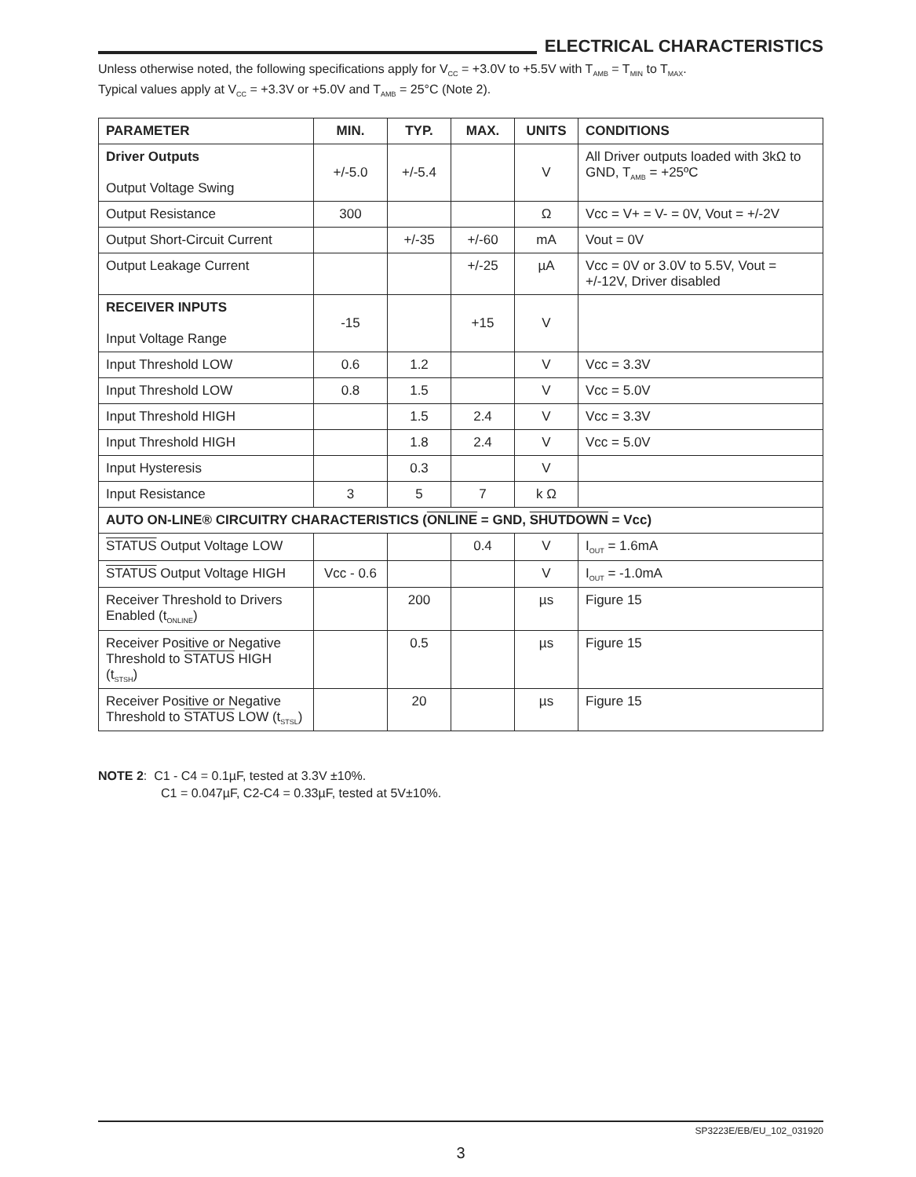ELECTRICAL CHARACTERISTICS
Unless otherwise noted, the following specifications apply for V<sub>CC</sub> = +3.0V to +5.5V with T<sub>AMB</sub> = T<sub>MIN</sub> to T<sub>MAX</sub>.
Typical values apply at V<sub>CC</sub> = +3.3V or +5.0V and T<sub>AMB</sub> = 25°C (Note 2).
| PARAMETER | MIN. | TYP. | MAX. | UNITS | CONDITIONS |
| --- | --- | --- | --- | --- | --- |
| Driver Outputs Output Voltage Swing | +/-5.0 | +/-5.4 | | V | All Driver outputs loaded with 3kΩ to GND, T<sub>AMB</sub> = +25ºC |
| Output Resistance | 300 | | | Ω | Vcc = V+ = V- = 0V, Vout = +/-2V |
| Output Short-Circuit Current | | +/-35 | +/-60 | mA | Vout = 0V |
| Output Leakage Current | | | +/-25 | µA | Vcc = 0V or 3.0V to 5.5V, Vout = +/-12V, Driver disabled |
| RECEIVER INPUTS Input Voltage Range | -15 | | +15 | V | |
| Input Threshold LOW | 0.6 | 1.2 | | V | Vcc = 3.3V |
| Input Threshold LOW | 0.8 | 1.5 | | V | Vcc = 5.0V |
| Input Threshold HIGH | | 1.5 | 2.4 | V | Vcc = 3.3V |
| Input Threshold HIGH | | 1.8 | 2.4 | V | Vcc = 5.0V |
| Input Hysteresis | | 0.3 | | V | |
| Input Resistance | 3 | 5 | 7 | k Ω | |
| AUTO ON-LINE® CIRCUITRY CHARACTERISTICS ( ONLINE = GND, SHUTDOWN = Vcc) | | | | | |
| STATUS Output Voltage LOW | | | 0.4 | V | I<sub>OUT</sub> = 1.6mA |
| STATUS Output Voltage HIGH | Vcc - 0.6 | | | V | I<sub>OUT</sub> = -1.0mA |
| Receiver Threshold to Drivers Enabled (t<sub>ONLINE</sub>) | | 200 | | µs | Figure 15 |
| Receiver Positive or Negative Threshold to STATUS HIGH (t<sub>STSH</sub>) | | 0.5 | | µs | Figure 15 |
| Receiver Positive or Negative Threshold to STATUS LOW (t<sub>STSL</sub>) | | 20 | | µs | Figure 15 |
NOTE 2: C1 - C4 = 0.1µF, tested at 3.3V ±10%.
C1 = 0.047µF, C2-C4 = 0.33µF, tested at 5V±10%.
SP3223E/EB/EU_102_031920
3